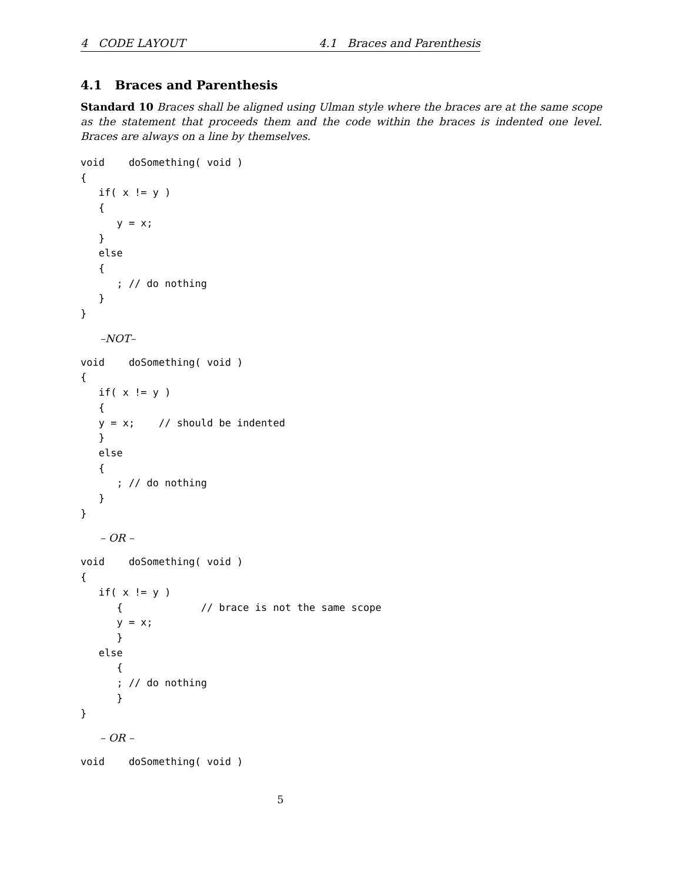4 CODE LAYOUT 4.1 Braces and Parenthesis
4.1 Braces and Parenthesis
Standard 10 Braces shall be aligned using Ulman style where the braces are at the same scope as the statement that proceeds them and the code within the braces is indented one level. Braces are always on a line by themselves.
void    doSomething( void )
{
   if( x != y )
   {
      y = x;
   }
   else
   {
      ; // do nothing
   }
}
–NOT–
void    doSomething( void )
{
   if( x != y )
   {
   y = x;    // should be indented
   }
   else
   {
      ; // do nothing
   }
}
– OR –
void    doSomething( void )
{
   if( x != y )
      {             // brace is not the same scope
      y = x;
      }
   else
      {
      ; // do nothing
      }
}
– OR –
void    doSomething( void )
5